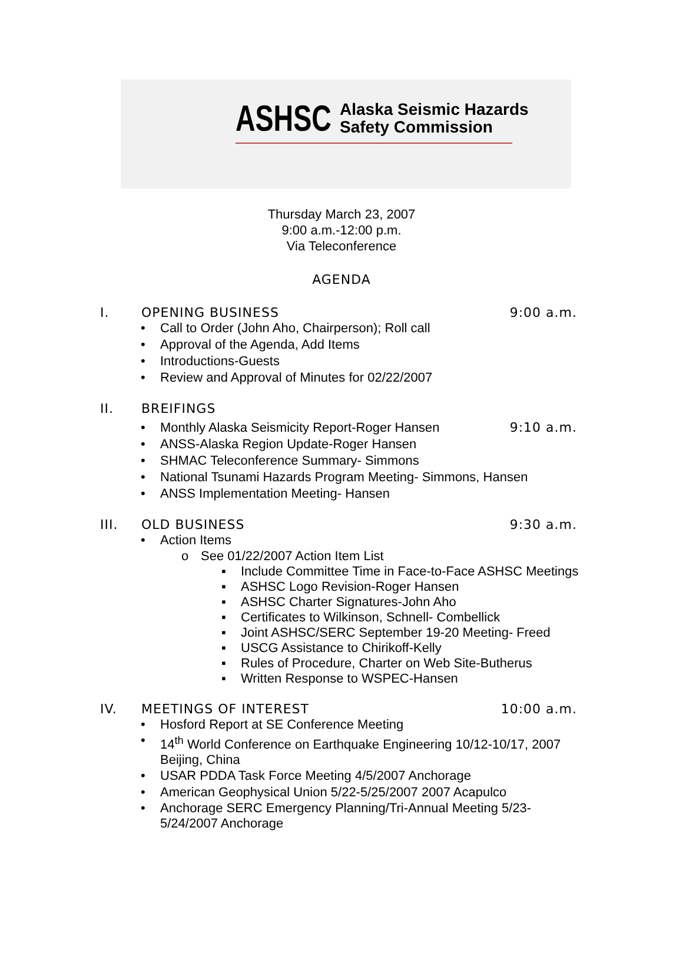ASHSC Alaska Seismic Hazards
Safety Commission
Thursday March 23, 2007
9:00 a.m.-12:00 p.m.
Via Teleconference
AGENDA
I. OPENING BUSINESS 9:00 a.m.
• Call to Order (John Aho, Chairperson); Roll call
• Approval of the Agenda, Add Items
• Introductions-Guests
• Review and Approval of Minutes for 02/22/2007
II. BREIFINGS
•
Monthly Alaska Seismicity Report-Roger Hansen 9:10 a.m.
• ANSS-Alaska Region Update-Roger Hansen
• SHMAC Teleconference Summary- Simmons
• National Tsunami Hazards Program Meeting- Simmons, Hansen
• ANSS Implementation Meeting- Hansen
III. OLD BUSINESS 9:30 a.m.
• Action Items
o See 01/22/2007 Action Item List
▪ Include Committee Time in Face-to-Face ASHSC Meetings
▪ ASHSC Logo Revision-Roger Hansen
▪ ASHSC Charter Signatures-John Aho
▪ Certificates to Wilkinson, Schnell- Combellick
▪ Joint ASHSC/SERC September 19-20 Meeting- Freed
▪ USCG Assistance to Chirikoff-Kelly
▪ Rules of Procedure, Charter on Web Site-Butherus
▪ Written Response to WSPEC-Hansen
IV. MEETINGS OF INTEREST 10:00 a.m.
• Hosford Report at SE Conference Meeting
• 14<sup>th</sup> World Conference on Earthquake Engineering 10/12-10/17, 2007 Beijing, China
• USAR PDDA Task Force Meeting 4/5/2007 Anchorage
• American Geophysical Union 5/22-5/25/2007 2007 Acapulco
• Anchorage SERC Emergency Planning/Tri-Annual Meeting 5/23-5/24/2007 Anchorage